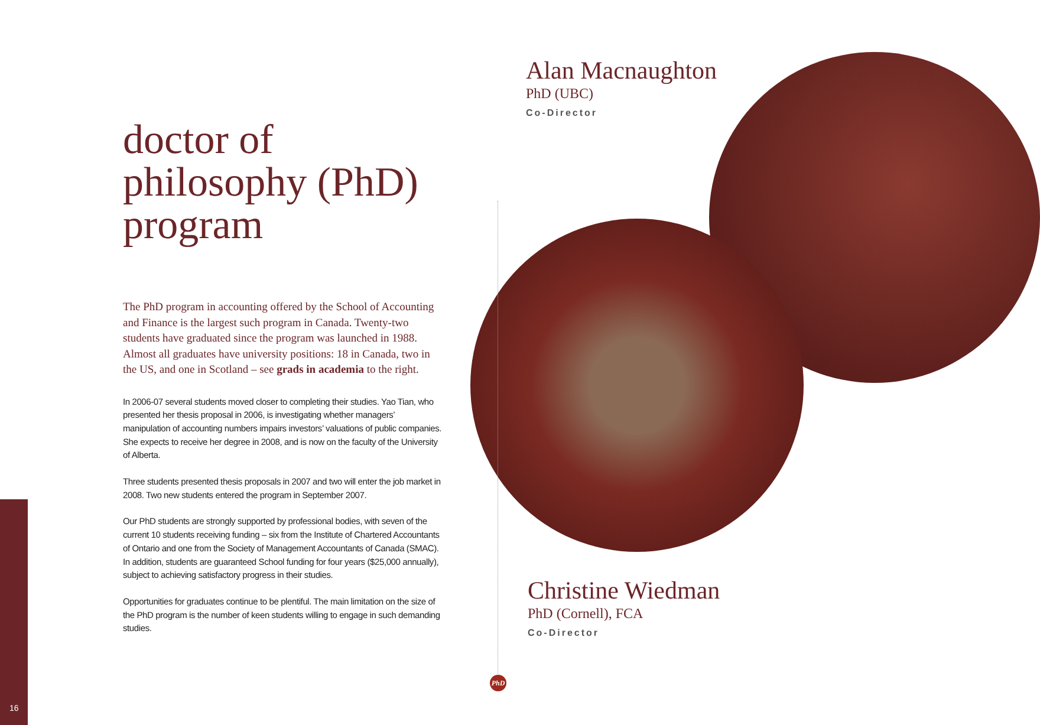16
doctor of philosophy (PhD) program
The PhD program in accounting offered by the School of Accounting and Finance is the largest such program in Canada. Twenty-two students have graduated since the program was launched in 1988. Almost all graduates have university positions: 18 in Canada, two in the US, and one in Scotland – see grads in academia to the right.
In 2006-07 several students moved closer to completing their studies. Yao Tian, who presented her thesis proposal in 2006, is investigating whether managers’ manipulation of accounting numbers impairs investors’ valuations of public companies. She expects to receive her degree in 2008, and is now on the faculty of the University of Alberta.
Three students presented thesis proposals in 2007 and two will enter the job market in 2008. Two new students entered the program in September 2007.
Our PhD students are strongly supported by professional bodies, with seven of the current 10 students receiving funding – six from the Institute of Chartered Accountants of Ontario and one from the Society of Management Accountants of Canada (SMAC). In addition, students are guaranteed School funding for four years ($25,000 annually), subject to achieving satisfactory progress in their studies.
Opportunities for graduates continue to be plentiful. The main limitation on the size of the PhD program is the number of keen students willing to engage in such demanding studies.
Alan Macnaughton
PhD (UBC)
Co-Director
Christine Wiedman
PhD (Cornell), FCA
Co-Director
PhD